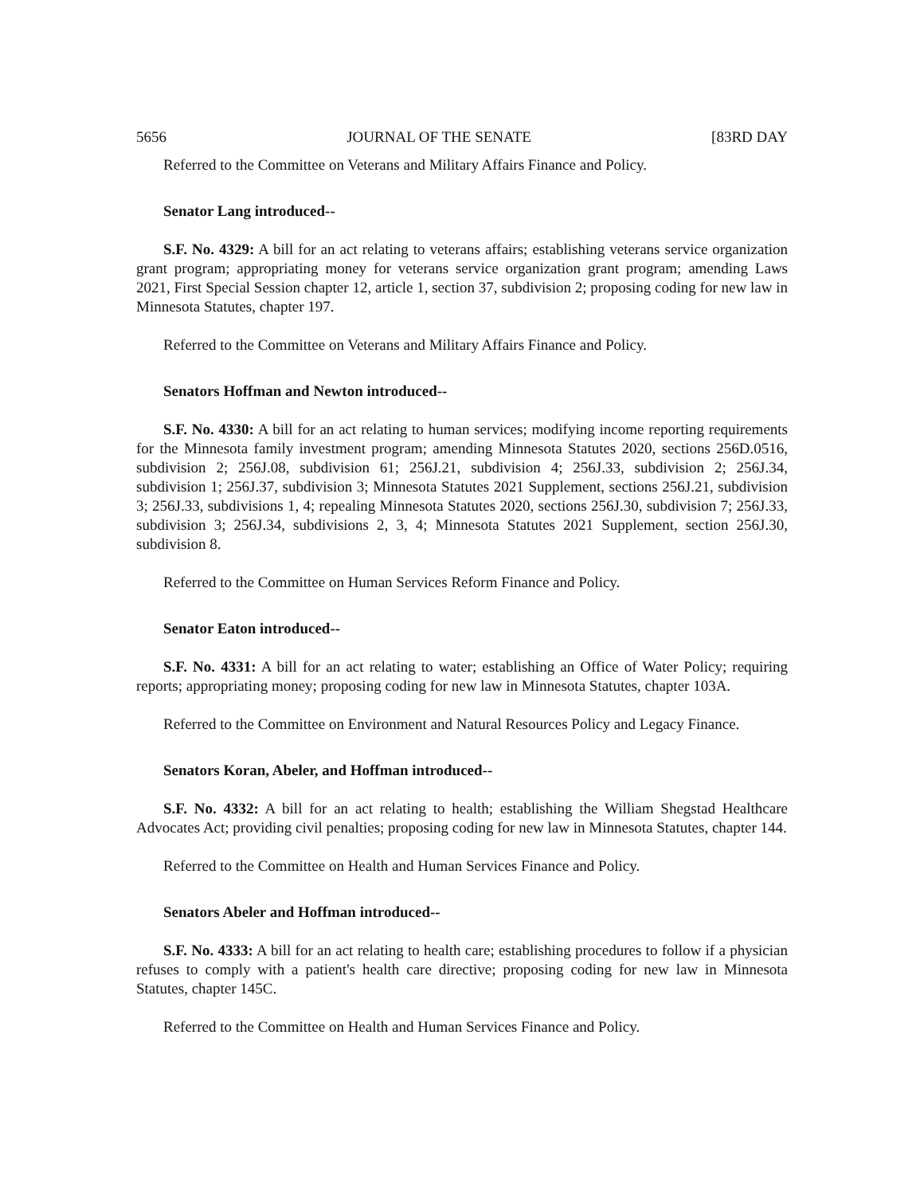5656 JOURNAL OF THE SENATE [83RD DAY
Referred to the Committee on Veterans and Military Affairs Finance and Policy.
Senator Lang introduced--
S.F. No. 4329: A bill for an act relating to veterans affairs; establishing veterans service organization grant program; appropriating money for veterans service organization grant program; amending Laws 2021, First Special Session chapter 12, article 1, section 37, subdivision 2; proposing coding for new law in Minnesota Statutes, chapter 197.
Referred to the Committee on Veterans and Military Affairs Finance and Policy.
Senators Hoffman and Newton introduced--
S.F. No. 4330: A bill for an act relating to human services; modifying income reporting requirements for the Minnesota family investment program; amending Minnesota Statutes 2020, sections 256D.0516, subdivision 2; 256J.08, subdivision 61; 256J.21, subdivision 4; 256J.33, subdivision 2; 256J.34, subdivision 1; 256J.37, subdivision 3; Minnesota Statutes 2021 Supplement, sections 256J.21, subdivision 3; 256J.33, subdivisions 1, 4; repealing Minnesota Statutes 2020, sections 256J.30, subdivision 7; 256J.33, subdivision 3; 256J.34, subdivisions 2, 3, 4; Minnesota Statutes 2021 Supplement, section 256J.30, subdivision 8.
Referred to the Committee on Human Services Reform Finance and Policy.
Senator Eaton introduced--
S.F. No. 4331: A bill for an act relating to water; establishing an Office of Water Policy; requiring reports; appropriating money; proposing coding for new law in Minnesota Statutes, chapter 103A.
Referred to the Committee on Environment and Natural Resources Policy and Legacy Finance.
Senators Koran, Abeler, and Hoffman introduced--
S.F. No. 4332: A bill for an act relating to health; establishing the William Shegstad Healthcare Advocates Act; providing civil penalties; proposing coding for new law in Minnesota Statutes, chapter 144.
Referred to the Committee on Health and Human Services Finance and Policy.
Senators Abeler and Hoffman introduced--
S.F. No. 4333: A bill for an act relating to health care; establishing procedures to follow if a physician refuses to comply with a patient's health care directive; proposing coding for new law in Minnesota Statutes, chapter 145C.
Referred to the Committee on Health and Human Services Finance and Policy.